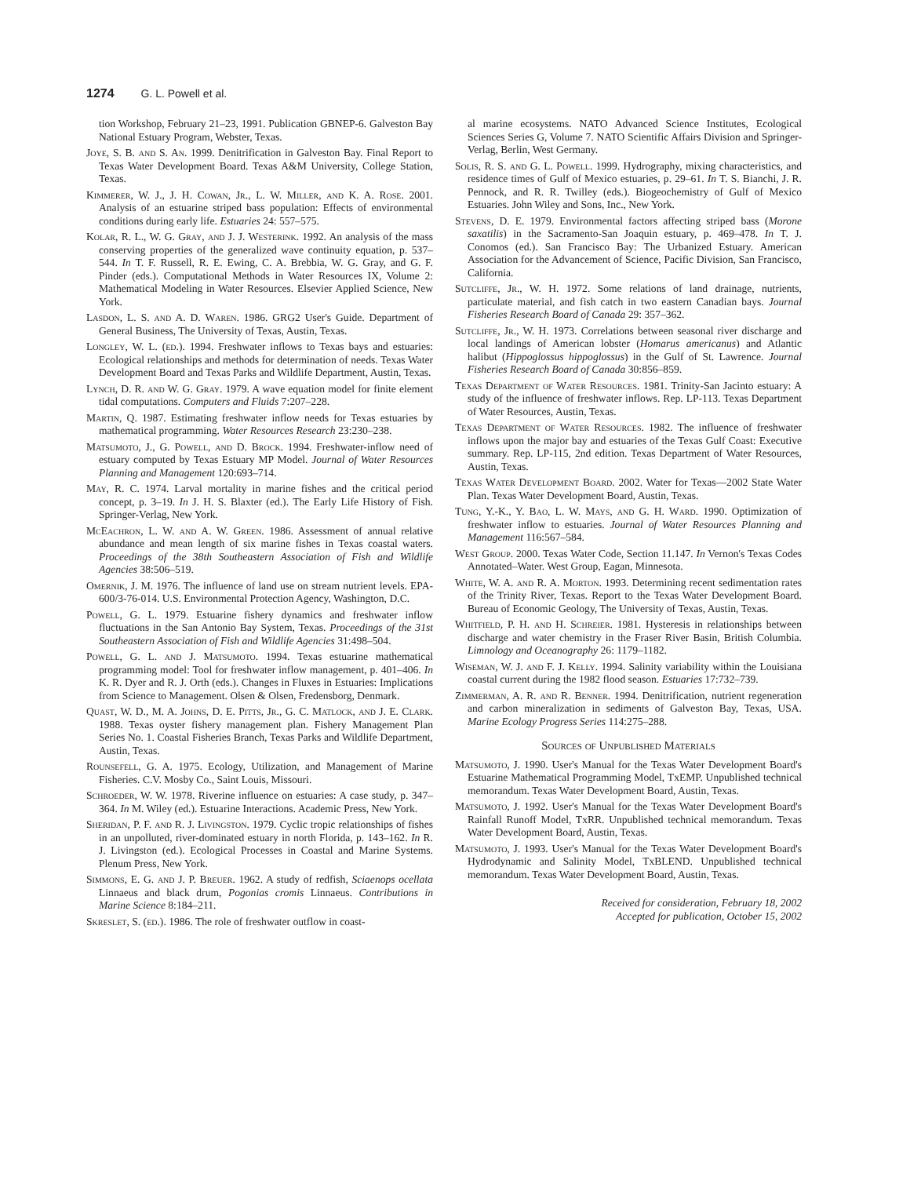1274 G. L. Powell et al.
tion Workshop, February 21–23, 1991. Publication GBNEP-6. Galveston Bay National Estuary Program, Webster, Texas.
Joye, S. B. and S. An. 1999. Denitrification in Galveston Bay. Final Report to Texas Water Development Board. Texas A&M University, College Station, Texas.
Kimmerer, W. J., J. H. Cowan, Jr., L. W. Miller, and K. A. Rose. 2001. Analysis of an estuarine striped bass population: Effects of environmental conditions during early life. Estuaries 24: 557–575.
Kolar, R. L., W. G. Gray, and J. J. Westerink. 1992. An analysis of the mass conserving properties of the generalized wave continuity equation, p. 537–544. In T. F. Russell, R. E. Ewing, C. A. Brebbia, W. G. Gray, and G. F. Pinder (eds.). Computational Methods in Water Resources IX, Volume 2: Mathematical Modeling in Water Resources. Elsevier Applied Science, New York.
Lasdon, L. S. and A. D. Waren. 1986. GRG2 User's Guide. Department of General Business, The University of Texas, Austin, Texas.
Longley, W. L. (ed.). 1994. Freshwater inflows to Texas bays and estuaries: Ecological relationships and methods for determination of needs. Texas Water Development Board and Texas Parks and Wildlife Department, Austin, Texas.
Lynch, D. R. and W. G. Gray. 1979. A wave equation model for finite element tidal computations. Computers and Fluids 7:207–228.
Martin, Q. 1987. Estimating freshwater inflow needs for Texas estuaries by mathematical programming. Water Resources Research 23:230–238.
Matsumoto, J., G. Powell, and D. Brock. 1994. Freshwater-inflow need of estuary computed by Texas Estuary MP Model. Journal of Water Resources Planning and Management 120:693–714.
May, R. C. 1974. Larval mortality in marine fishes and the critical period concept, p. 3–19. In J. H. S. Blaxter (ed.). The Early Life History of Fish. Springer-Verlag, New York.
McEachron, L. W. and A. W. Green. 1986. Assessment of annual relative abundance and mean length of six marine fishes in Texas coastal waters. Proceedings of the 38th Southeastern Association of Fish and Wildlife Agencies 38:506–519.
Omernik, J. M. 1976. The influence of land use on stream nutrient levels. EPA-600/3-76-014. U.S. Environmental Protection Agency, Washington, D.C.
Powell, G. L. 1979. Estuarine fishery dynamics and freshwater inflow fluctuations in the San Antonio Bay System, Texas. Proceedings of the 31st Southeastern Association of Fish and Wildlife Agencies 31:498–504.
Powell, G. L. and J. Matsumoto. 1994. Texas estuarine mathematical programming model: Tool for freshwater inflow management, p. 401–406. In K. R. Dyer and R. J. Orth (eds.). Changes in Fluxes in Estuaries: Implications from Science to Management. Olsen & Olsen, Fredensborg, Denmark.
Quast, W. D., M. A. Johns, D. E. Pitts, Jr., G. C. Matlock, and J. E. Clark. 1988. Texas oyster fishery management plan. Fishery Management Plan Series No. 1. Coastal Fisheries Branch, Texas Parks and Wildlife Department, Austin, Texas.
Rounsefell, G. A. 1975. Ecology, Utilization, and Management of Marine Fisheries. C.V. Mosby Co., Saint Louis, Missouri.
Schroeder, W. W. 1978. Riverine influence on estuaries: A case study, p. 347–364. In M. Wiley (ed.). Estuarine Interactions. Academic Press, New York.
Sheridan, P. F. and R. J. Livingston. 1979. Cyclic tropic relationships of fishes in an unpolluted, river-dominated estuary in north Florida, p. 143–162. In R. J. Livingston (ed.). Ecological Processes in Coastal and Marine Systems. Plenum Press, New York.
Simmons, E. G. and J. P. Breuer. 1962. A study of redfish, Sciaenops ocellata Linnaeus and black drum, Pogonias cromis Linnaeus. Contributions in Marine Science 8:184–211.
Skreslet, S. (ed.). 1986. The role of freshwater outflow in coast-
al marine ecosystems. NATO Advanced Science Institutes, Ecological Sciences Series G, Volume 7. NATO Scientific Affairs Division and Springer-Verlag, Berlin, West Germany.
Solis, R. S. and G. L. Powell. 1999. Hydrography, mixing characteristics, and residence times of Gulf of Mexico estuaries, p. 29–61. In T. S. Bianchi, J. R. Pennock, and R. R. Twilley (eds.). Biogeochemistry of Gulf of Mexico Estuaries. John Wiley and Sons, Inc., New York.
Stevens, D. E. 1979. Environmental factors affecting striped bass (Morone saxatilis) in the Sacramento-San Joaquin estuary, p. 469–478. In T. J. Conomos (ed.). San Francisco Bay: The Urbanized Estuary. American Association for the Advancement of Science, Pacific Division, San Francisco, California.
Sutcliffe, Jr., W. H. 1972. Some relations of land drainage, nutrients, particulate material, and fish catch in two eastern Canadian bays. Journal Fisheries Research Board of Canada 29: 357–362.
Sutcliffe, Jr., W. H. 1973. Correlations between seasonal river discharge and local landings of American lobster (Homarus americanus) and Atlantic halibut (Hippoglossus hippoglossus) in the Gulf of St. Lawrence. Journal Fisheries Research Board of Canada 30:856–859.
Texas Department of Water Resources. 1981. Trinity-San Jacinto estuary: A study of the influence of freshwater inflows. Rep. LP-113. Texas Department of Water Resources, Austin, Texas.
Texas Department of Water Resources. 1982. The influence of freshwater inflows upon the major bay and estuaries of the Texas Gulf Coast: Executive summary. Rep. LP-115, 2nd edition. Texas Department of Water Resources, Austin, Texas.
Texas Water Development Board. 2002. Water for Texas—2002 State Water Plan. Texas Water Development Board, Austin, Texas.
Tung, Y.-K., Y. Bao, L. W. Mays, and G. H. Ward. 1990. Optimization of freshwater inflow to estuaries. Journal of Water Resources Planning and Management 116:567–584.
West Group. 2000. Texas Water Code, Section 11.147. In Vernon's Texas Codes Annotated–Water. West Group, Eagan, Minnesota.
White, W. A. and R. A. Morton. 1993. Determining recent sedimentation rates of the Trinity River, Texas. Report to the Texas Water Development Board. Bureau of Economic Geology, The University of Texas, Austin, Texas.
Whitfield, P. H. and H. Schreier. 1981. Hysteresis in relationships between discharge and water chemistry in the Fraser River Basin, British Columbia. Limnology and Oceanography 26: 1179–1182.
Wiseman, W. J. and F. J. Kelly. 1994. Salinity variability within the Louisiana coastal current during the 1982 flood season. Estuaries 17:732–739.
Zimmerman, A. R. and R. Benner. 1994. Denitrification, nutrient regeneration and carbon mineralization in sediments of Galveston Bay, Texas, USA. Marine Ecology Progress Series 114:275–288.
Sources of Unpublished Materials
Matsumoto, J. 1990. User's Manual for the Texas Water Development Board's Estuarine Mathematical Programming Model, TxEMP. Unpublished technical memorandum. Texas Water Development Board, Austin, Texas.
Matsumoto, J. 1992. User's Manual for the Texas Water Development Board's Rainfall Runoff Model, TxRR. Unpublished technical memorandum. Texas Water Development Board, Austin, Texas.
Matsumoto, J. 1993. User's Manual for the Texas Water Development Board's Hydrodynamic and Salinity Model, TxBLEND. Unpublished technical memorandum. Texas Water Development Board, Austin, Texas.
Received for consideration, February 18, 2002
Accepted for publication, October 15, 2002